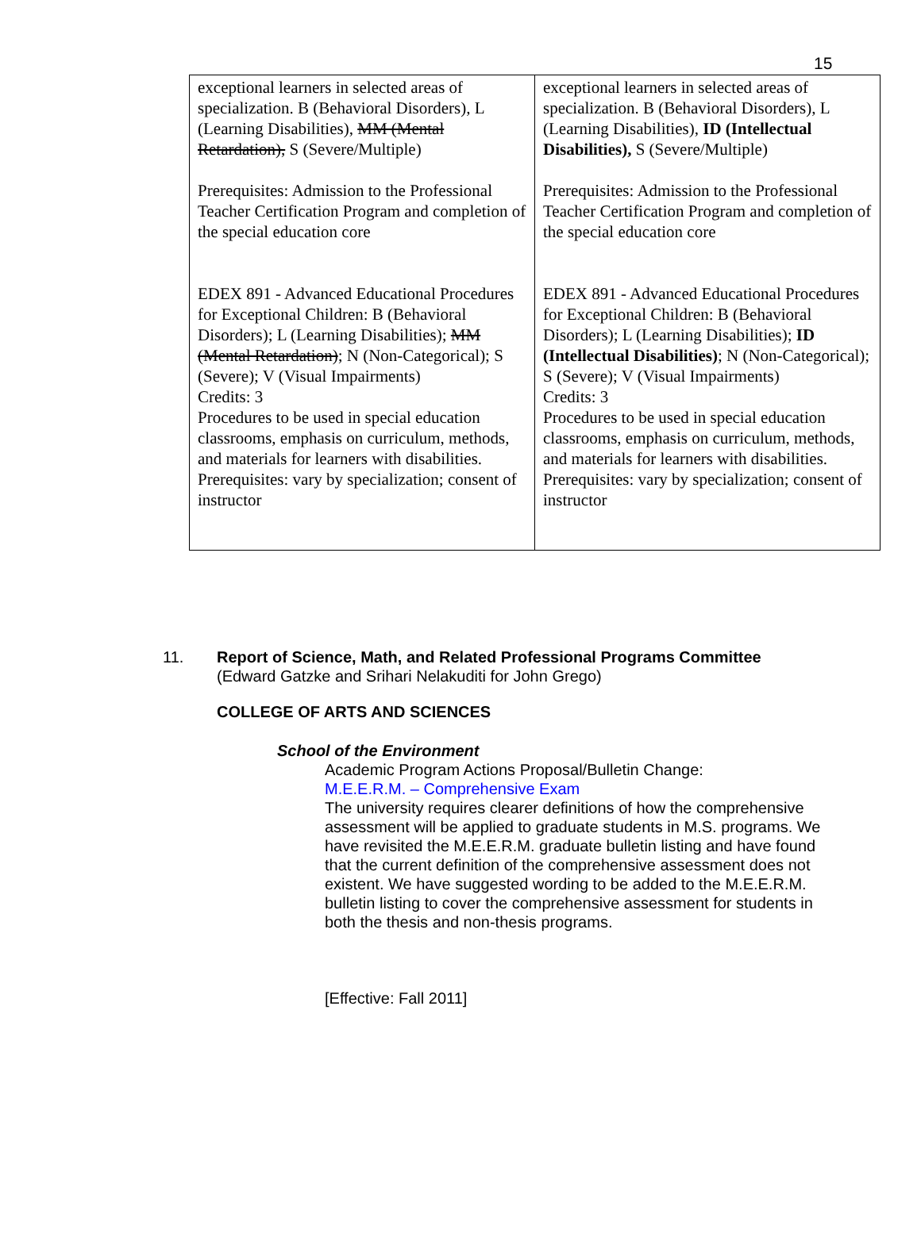15
| exceptional learners in selected areas of specialization. B (Behavioral Disorders), L (Learning Disabilities), MM (Mental Retardation), S (Severe/Multiple) Prerequisites: Admission to the Professional Teacher Certification Program and completion of the special education core EDEX 891 - Advanced Educational Procedures for Exceptional Children: B (Behavioral Disorders); L (Learning Disabilities); MM (Mental Retardation) ; N (Non-Categorical); S (Severe); V (Visual Impairments) Credits: 3 Procedures to be used in special education classrooms, emphasis on curriculum, methods, and materials for learners with disabilities. Prerequisites: vary by specialization; consent of instructor | exceptional learners in selected areas of specialization. B (Behavioral Disorders), L (Learning Disabilities), ID (Intellectual Disabilities), S (Severe/Multiple) Prerequisites: Admission to the Professional Teacher Certification Program and completion of the special education core EDEX 891 - Advanced Educational Procedures for Exceptional Children: B (Behavioral Disorders); L (Learning Disabilities); ID (Intellectual Disabilities) ; N (Non-Categorical); S (Severe); V (Visual Impairments) Credits: 3 Procedures to be used in special education classrooms, emphasis on curriculum, methods, and materials for learners with disabilities. Prerequisites: vary by specialization; consent of instructor |
11. Report of Science, Math, and Related Professional Programs Committee
(Edward Gatzke and Srihari Nelakuditi for John Grego)
COLLEGE OF ARTS AND SCIENCES
School of the Environment
Academic Program Actions Proposal/Bulletin Change:
M.E.E.R.M. – Comprehensive Exam
The university requires clearer definitions of how the comprehensive assessment will be applied to graduate students in M.S. programs. We have revisited the M.E.E.R.M. graduate bulletin listing and have found that the current definition of the comprehensive assessment does not existent. We have suggested wording to be added to the M.E.E.R.M. bulletin listing to cover the comprehensive assessment for students in both the thesis and non-thesis programs.
[Effective: Fall 2011]